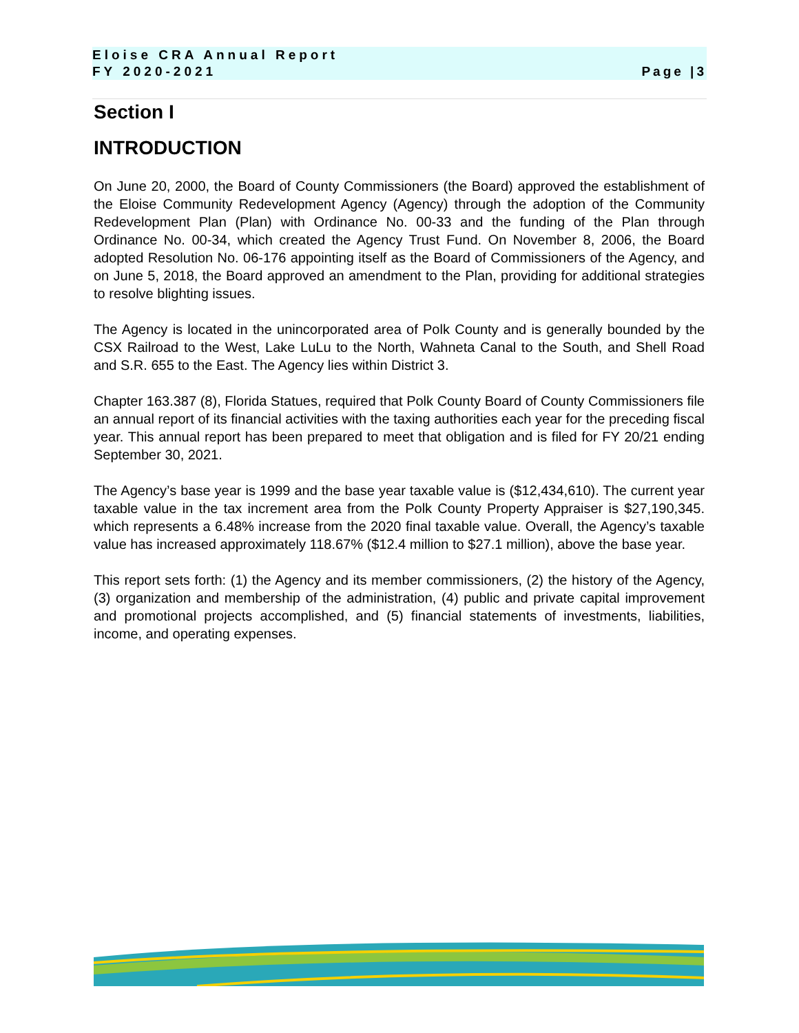Eloise CRA Annual Report
FY 2020-2021 Page |3
Section I
INTRODUCTION
On June 20, 2000, the Board of County Commissioners (the Board) approved the establishment of the Eloise Community Redevelopment Agency (Agency) through the adoption of the Community Redevelopment Plan (Plan) with Ordinance No. 00-33 and the funding of the Plan through Ordinance No. 00-34, which created the Agency Trust Fund. On November 8, 2006, the Board adopted Resolution No. 06-176 appointing itself as the Board of Commissioners of the Agency, and on June 5, 2018, the Board approved an amendment to the Plan, providing for additional strategies to resolve blighting issues.
The Agency is located in the unincorporated area of Polk County and is generally bounded by the CSX Railroad to the West, Lake LuLu to the North, Wahneta Canal to the South, and Shell Road and S.R. 655 to the East. The Agency lies within District 3.
Chapter 163.387 (8), Florida Statues, required that Polk County Board of County Commissioners file an annual report of its financial activities with the taxing authorities each year for the preceding fiscal year. This annual report has been prepared to meet that obligation and is filed for FY 20/21 ending September 30, 2021.
The Agency’s base year is 1999 and the base year taxable value is ($12,434,610). The current year taxable value in the tax increment area from the Polk County Property Appraiser is $27,190,345. which represents a 6.48% increase from the 2020 final taxable value. Overall, the Agency’s taxable value has increased approximately 118.67% ($12.4 million to $27.1 million), above the base year.
This report sets forth: (1) the Agency and its member commissioners, (2) the history of the Agency, (3) organization and membership of the administration, (4) public and private capital improvement and promotional projects accomplished, and (5) financial statements of investments, liabilities, income, and operating expenses.